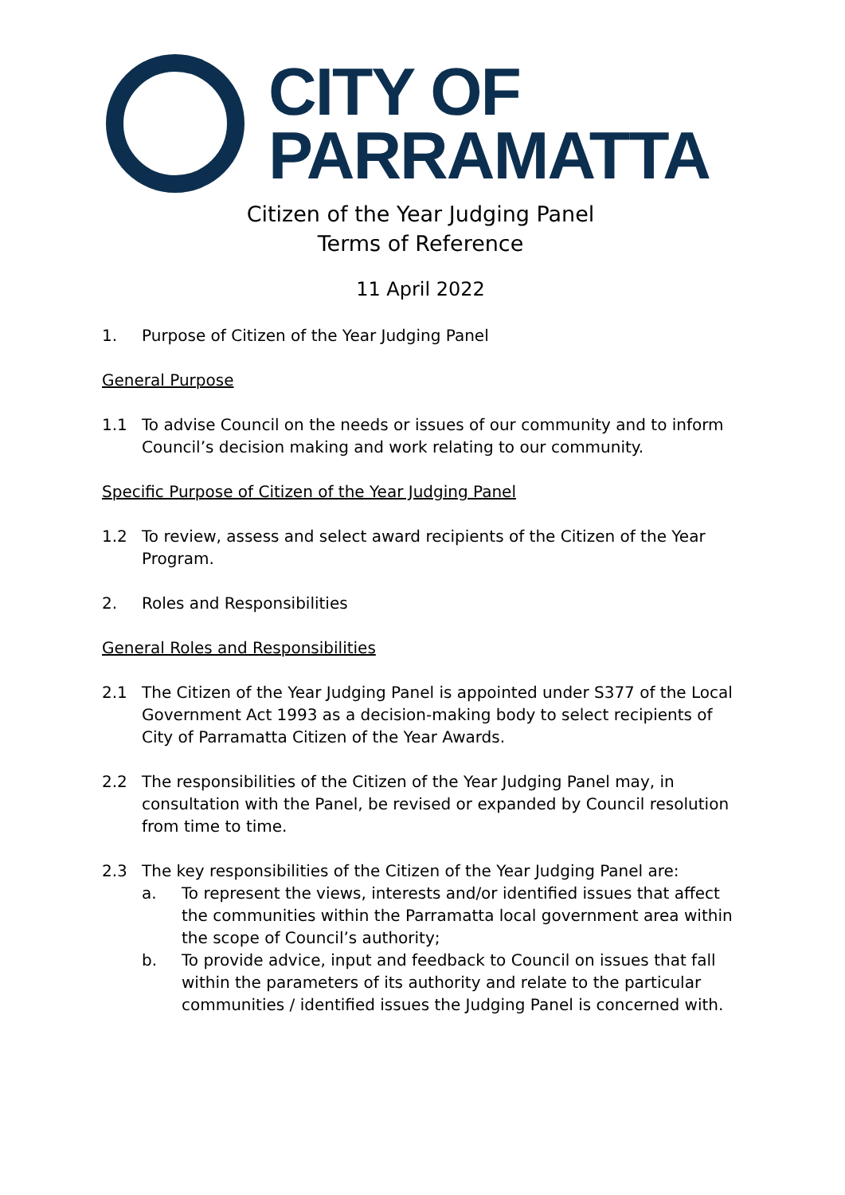CITY OF
PARRAMATTA
Citizen of the Year Judging Panel
Terms of Reference
11 April 2022
1. Purpose of Citizen of the Year Judging Panel
General Purpose
1.1 To advise Council on the needs or issues of our community and to inform Council’s decision making and work relating to our community.
Specific Purpose of Citizen of the Year Judging Panel
1.2 To review, assess and select award recipients of the Citizen of the Year Program.
2. Roles and Responsibilities
General Roles and Responsibilities
2.1 The Citizen of the Year Judging Panel is appointed under S377 of the Local Government Act 1993 as a decision-making body to select recipients of City of Parramatta Citizen of the Year Awards.
2.2 The responsibilities of the Citizen of the Year Judging Panel may, in consultation with the Panel, be revised or expanded by Council resolution from time to time.
2.3 The key responsibilities of the Citizen of the Year Judging Panel are:
a. To represent the views, interests and/or identified issues that affect the communities within the Parramatta local government area within the scope of Council’s authority;
b. To provide advice, input and feedback to Council on issues that fall within the parameters of its authority and relate to the particular communities / identified issues the Judging Panel is concerned with.